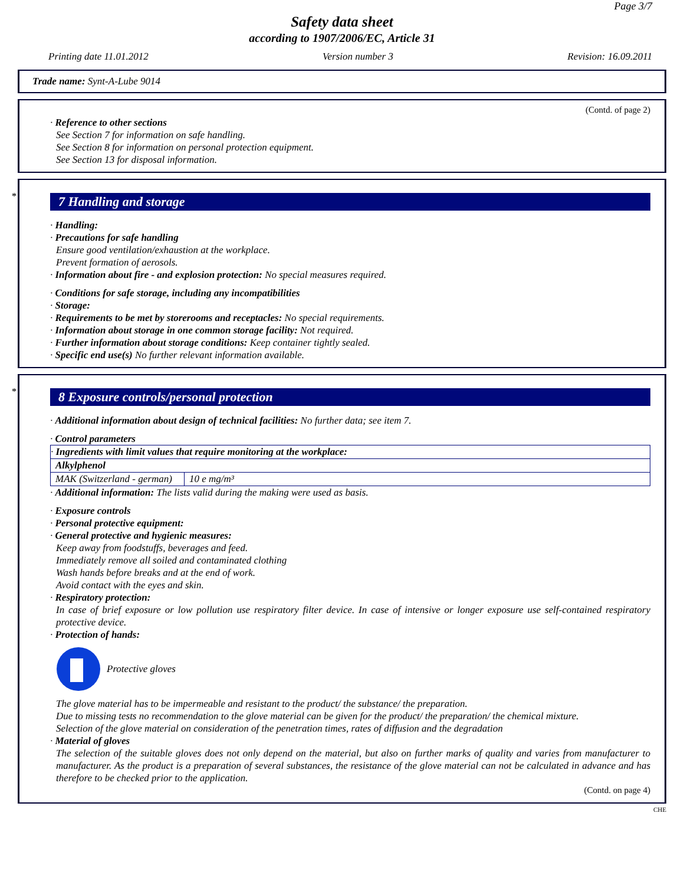Page 3/7
Safety data sheet
according to 1907/2006/EC, Article 31
Printing date 11.01.2012 Version number 3 Revision: 16.09.2011
Trade name: Synt-A-Lube 9014
(Contd. of page 2)
· Reference to other sections
See Section 7 for information on safe handling.
See Section 8 for information on personal protection equipment.
See Section 13 for disposal information.
*
7 Handling and storage
· Handling:
· Precautions for safe handling
Ensure good ventilation/exhaustion at the workplace.
Prevent formation of aerosols.
· Information about fire - and explosion protection: No special measures required.
· Conditions for safe storage, including any incompatibilities
· Storage:
· Requirements to be met by storerooms and receptacles: No special requirements.
· Information about storage in one common storage facility: Not required.
· Further information about storage conditions: Keep container tightly sealed.
· Specific end use(s) No further relevant information available.
*
8 Exposure controls/personal protection
· Additional information about design of technical facilities: No further data; see item 7.
· Control parameters
| · Ingredients with limit values that require monitoring at the workplace: | |
| Alkylphenol | |
| MAK (Switzerland - german) | 10 e mg/m³ |
· Additional information: The lists valid during the making were used as basis.
· Exposure controls
· Personal protective equipment:
· General protective and hygienic measures:
Keep away from foodstuffs, beverages and feed.
Immediately remove all soiled and contaminated clothing
Wash hands before breaks and at the end of work.
Avoid contact with the eyes and skin.
· Respiratory protection:
In case of brief exposure or low pollution use respiratory filter device. In case of intensive or longer exposure use self-contained respiratory protective device.
· Protection of hands:
Protective gloves
The glove material has to be impermeable and resistant to the product/ the substance/ the preparation.
Due to missing tests no recommendation to the glove material can be given for the product/ the preparation/ the chemical mixture.
Selection of the glove material on consideration of the penetration times, rates of diffusion and the degradation
· Material of gloves
The selection of the suitable gloves does not only depend on the material, but also on further marks of quality and varies from manufacturer to manufacturer. As the product is a preparation of several substances, the resistance of the glove material can not be calculated in advance and has therefore to be checked prior to the application.
(Contd. on page 4)
CHE